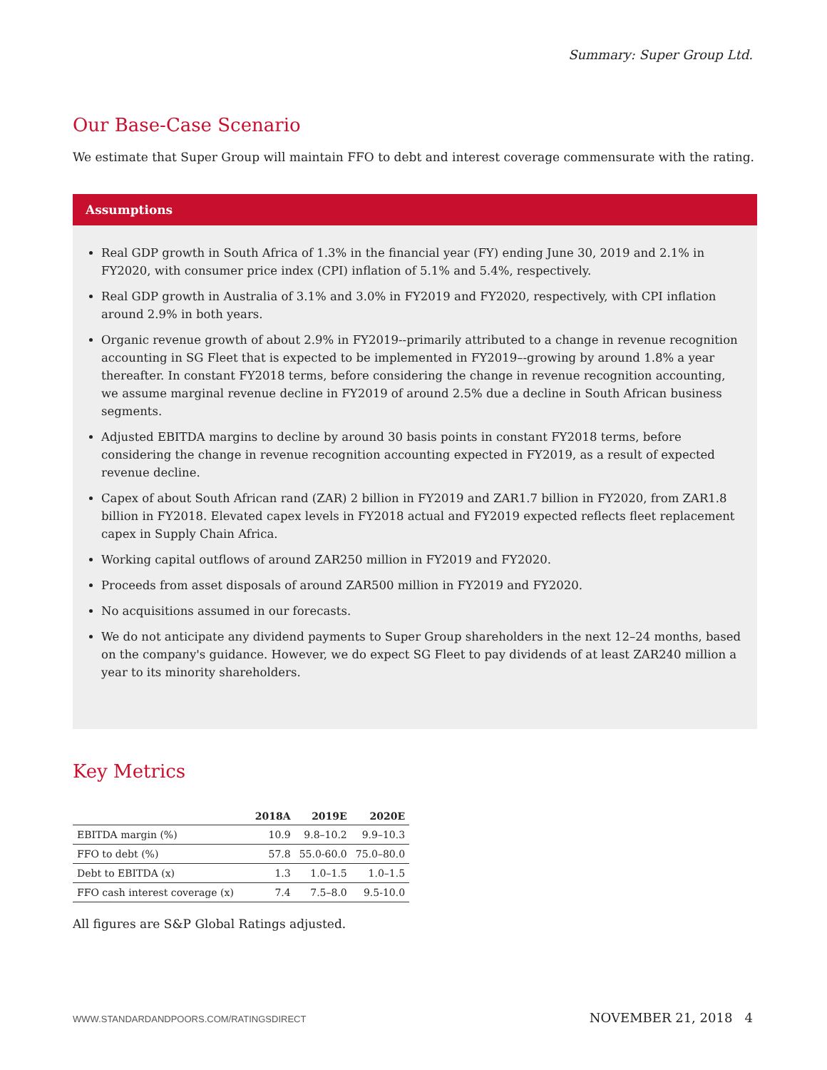Summary: Super Group Ltd.
Our Base-Case Scenario
We estimate that Super Group will maintain FFO to debt and interest coverage commensurate with the rating.
Assumptions
Real GDP growth in South Africa of 1.3% in the financial year (FY) ending June 30, 2019 and 2.1% in FY2020, with consumer price index (CPI) inflation of 5.1% and 5.4%, respectively.
Real GDP growth in Australia of 3.1% and 3.0% in FY2019 and FY2020, respectively, with CPI inflation around 2.9% in both years.
Organic revenue growth of about 2.9% in FY2019--primarily attributed to a change in revenue recognition accounting in SG Fleet that is expected to be implemented in FY2019–-growing by around 1.8% a year thereafter. In constant FY2018 terms, before considering the change in revenue recognition accounting, we assume marginal revenue decline in FY2019 of around 2.5% due a decline in South African business segments.
Adjusted EBITDA margins to decline by around 30 basis points in constant FY2018 terms, before considering the change in revenue recognition accounting expected in FY2019, as a result of expected revenue decline.
Capex of about South African rand (ZAR) 2 billion in FY2019 and ZAR1.7 billion in FY2020, from ZAR1.8 billion in FY2018. Elevated capex levels in FY2018 actual and FY2019 expected reflects fleet replacement capex in Supply Chain Africa.
Working capital outflows of around ZAR250 million in FY2019 and FY2020.
Proceeds from asset disposals of around ZAR500 million in FY2019 and FY2020.
No acquisitions assumed in our forecasts.
We do not anticipate any dividend payments to Super Group shareholders in the next 12–24 months, based on the company's guidance. However, we do expect SG Fleet to pay dividends of at least ZAR240 million a year to its minority shareholders.
Key Metrics
| | 2018A | 2019E | 2020E |
| --- | --- | --- | --- |
| EBITDA margin (%) | 10.9 | 9.8–10.2 | 9.9–10.3 |
| FFO to debt (%) | 57.8 | 55.0-60.0 | 75.0–80.0 |
| Debt to EBITDA (x) | 1.3 | 1.0–1.5 | 1.0–1.5 |
| FFO cash interest coverage (x) | 7.4 | 7.5–8.0 | 9.5-10.0 |
All figures are S&P Global Ratings adjusted.
WWW.STANDARDANDPOORS.COM/RATINGSDIRECT NOVEMBER 21, 2018 4